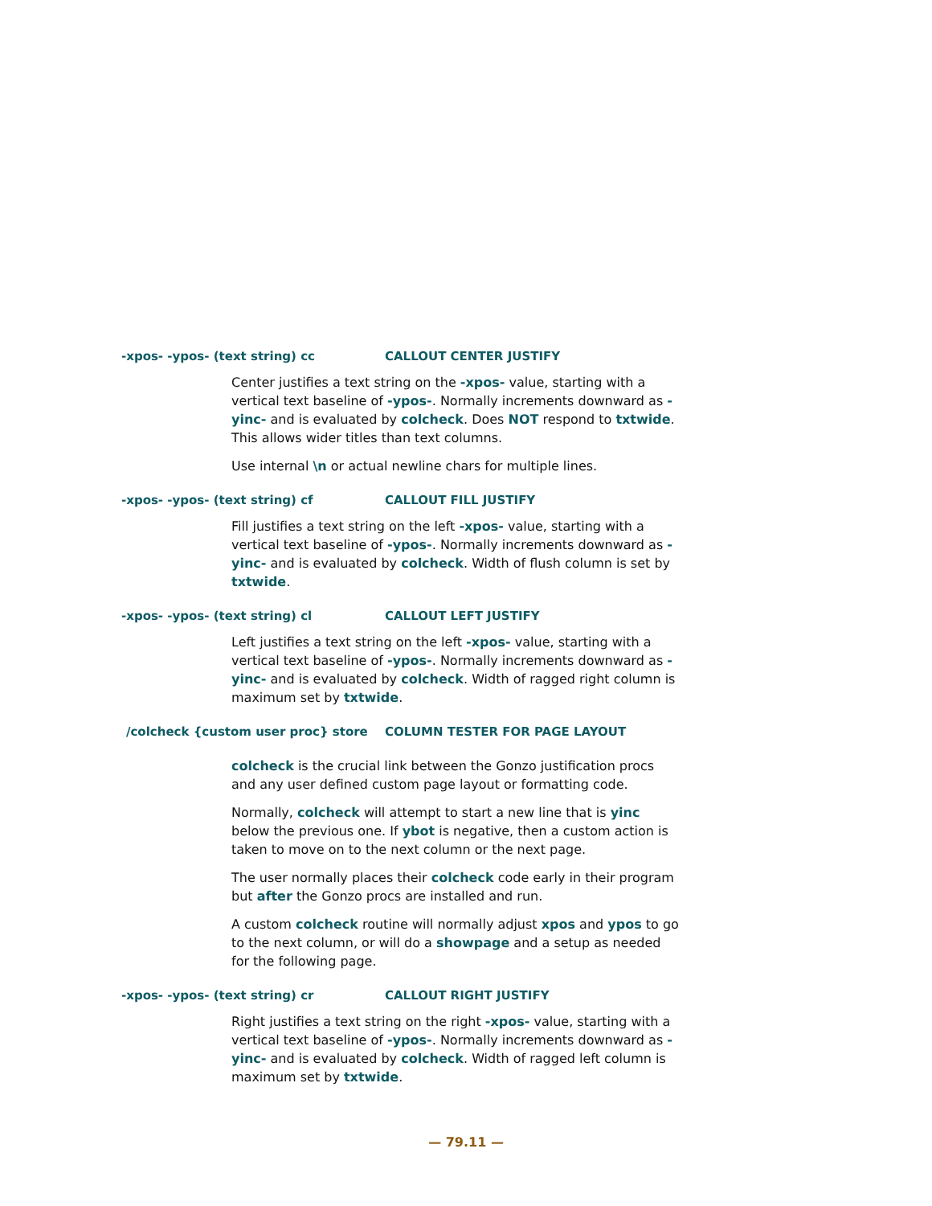-xpos- -ypos- (text string) cc CALLOUT CENTER JUSTIFY
Center justifies a text string on the -xpos- value, starting with a vertical text baseline of -ypos-. Normally increments downward as -yinc- and is evaluated by colcheck. Does NOT respond to txtwide. This allows wider titles than text columns.
Use internal \n or actual newline chars for multiple lines.
-xpos- -ypos- (text string) cf CALLOUT FILL JUSTIFY
Fill justifies a text string on the left -xpos- value, starting with a vertical text baseline of -ypos-. Normally increments downward as -yinc- and is evaluated by colcheck. Width of flush column is set by txtwide.
-xpos- -ypos- (text string) cl CALLOUT LEFT JUSTIFY
Left justifies a text string on the left -xpos- value, starting with a vertical text baseline of -ypos-. Normally increments downward as -yinc- and is evaluated by colcheck. Width of ragged right column is maximum set by txtwide.
/colcheck {custom user proc} store COLUMN TESTER FOR PAGE LAYOUT
colcheck is the crucial link between the Gonzo justification procs and any user defined custom page layout or formatting code.
Normally, colcheck will attempt to start a new line that is yinc below the previous one. If ybot is negative, then a custom action is taken to move on to the next column or the next page.
The user normally places their colcheck code early in their program but after the Gonzo procs are installed and run.
A custom colcheck routine will normally adjust xpos and ypos to go to the next column, or will do a showpage and a setup as needed for the following page.
-xpos- -ypos- (text string) cr CALLOUT RIGHT JUSTIFY
Right justifies a text string on the right -xpos- value, starting with a vertical text baseline of -ypos-. Normally increments downward as -yinc- and is evaluated by colcheck. Width of ragged left column is maximum set by txtwide.
— 79.11 —